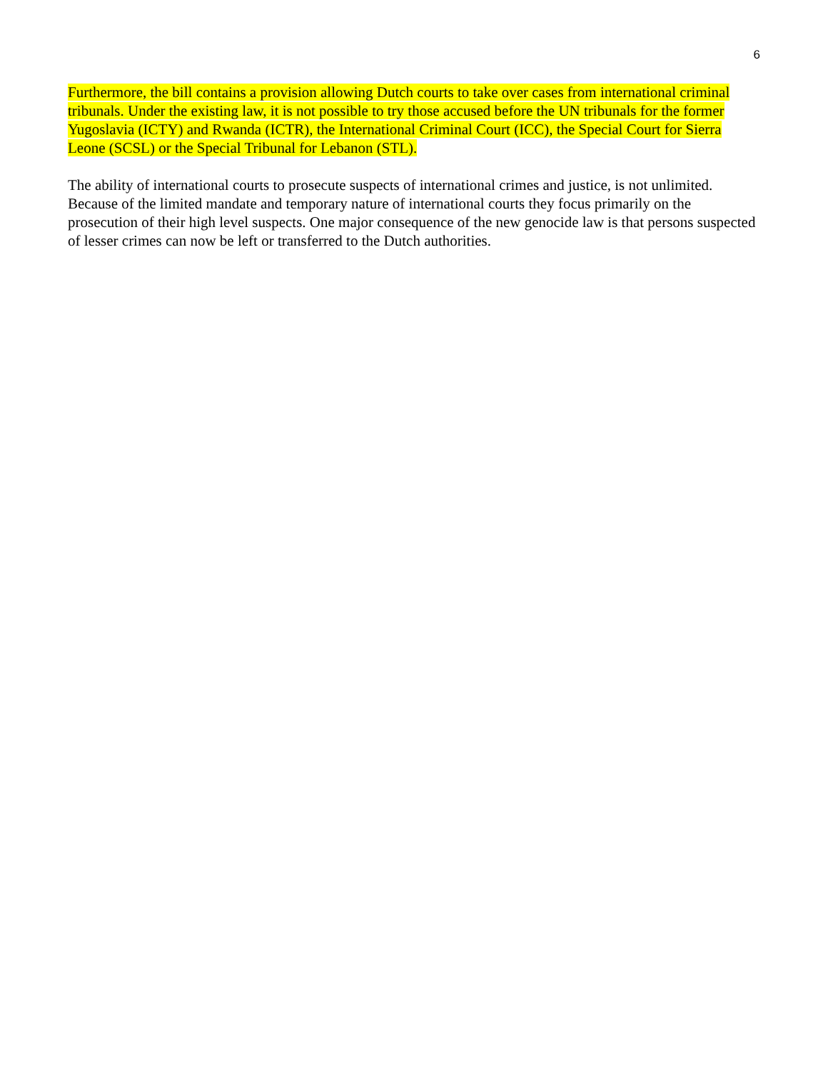6
Furthermore, the bill contains a provision allowing Dutch courts to take over cases from international criminal tribunals. Under the existing law, it is not possible to try those accused before the UN tribunals for the former Yugoslavia (ICTY) and Rwanda (ICTR), the International Criminal Court (ICC), the Special Court for Sierra Leone (SCSL) or the Special Tribunal for Lebanon (STL).
The ability of international courts to prosecute suspects of international crimes and justice, is not unlimited. Because of the limited mandate and temporary nature of international courts they focus primarily on the prosecution of their high level suspects. One major consequence of the new genocide law is that persons suspected of lesser crimes can now be left or transferred to the Dutch authorities.